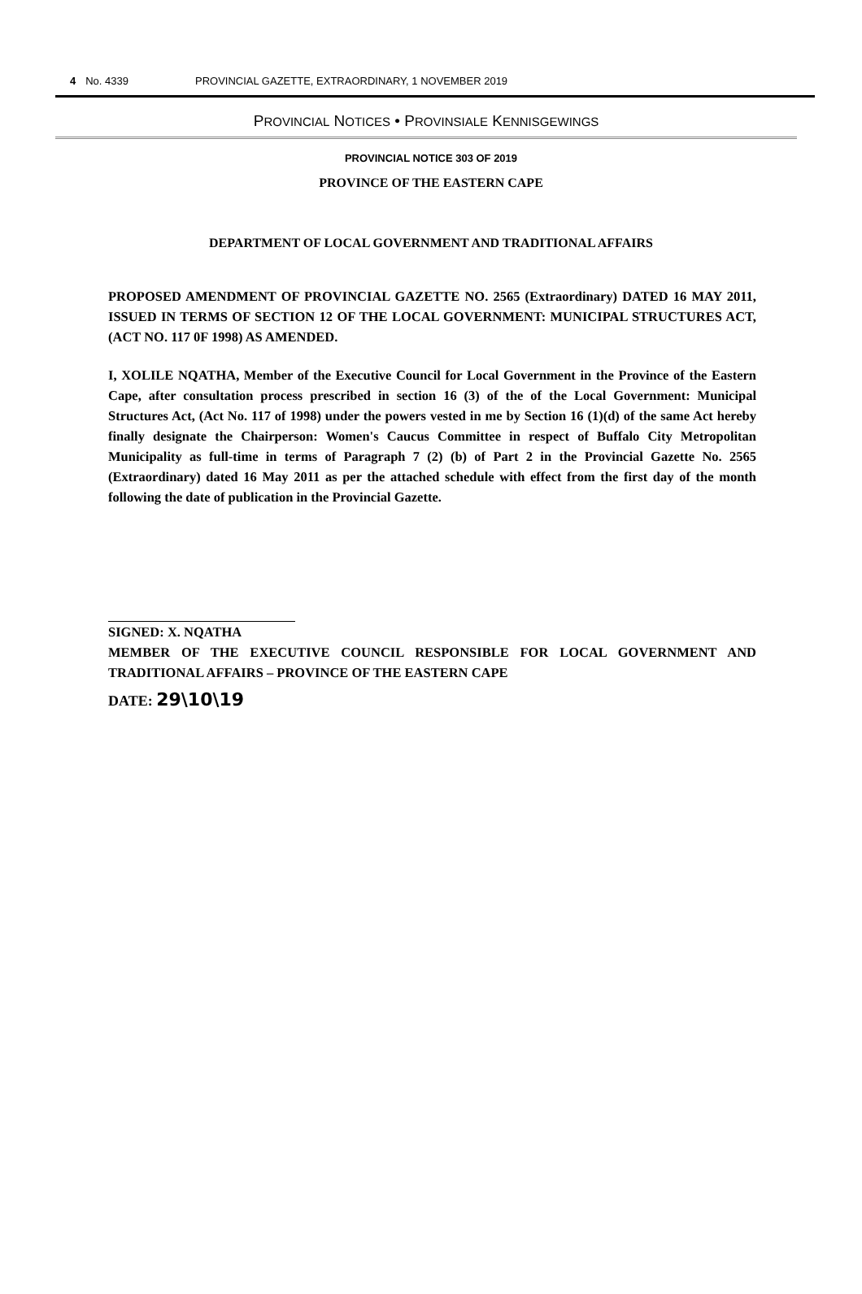4 No. 4339 PROVINCIAL GAZETTE, EXTRAORDINARY, 1 NOVEMBER 2019
PROVINCIAL NOTICES • PROVINSIALE KENNISGEWINGS
PROVINCIAL NOTICE 303 OF 2019
PROVINCE OF THE EASTERN CAPE
DEPARTMENT OF LOCAL GOVERNMENT AND TRADITIONAL AFFAIRS
PROPOSED AMENDMENT OF PROVINCIAL GAZETTE NO. 2565 (Extraordinary) DATED 16 MAY 2011, ISSUED IN TERMS OF SECTION 12 OF THE LOCAL GOVERNMENT: MUNICIPAL STRUCTURES ACT, (ACT NO. 117 0F 1998) AS AMENDED.
I, XOLILE NQATHA, Member of the Executive Council for Local Government in the Province of the Eastern Cape, after consultation process prescribed in section 16 (3) of the of the Local Government: Municipal Structures Act, (Act No. 117 of 1998) under the powers vested in me by Section 16 (1)(d) of the same Act hereby finally designate the Chairperson: Women's Caucus Committee in respect of Buffalo City Metropolitan Municipality as full-time in terms of Paragraph 7 (2) (b) of Part 2 in the Provincial Gazette No. 2565 (Extraordinary) dated 16 May 2011 as per the attached schedule with effect from the first day of the month following the date of publication in the Provincial Gazette.
SIGNED: X. NQATHA
MEMBER OF THE EXECUTIVE COUNCIL RESPONSIBLE FOR LOCAL GOVERNMENT AND TRADITIONAL AFFAIRS – PROVINCE OF THE EASTERN CAPE
DATE: 29\10\19